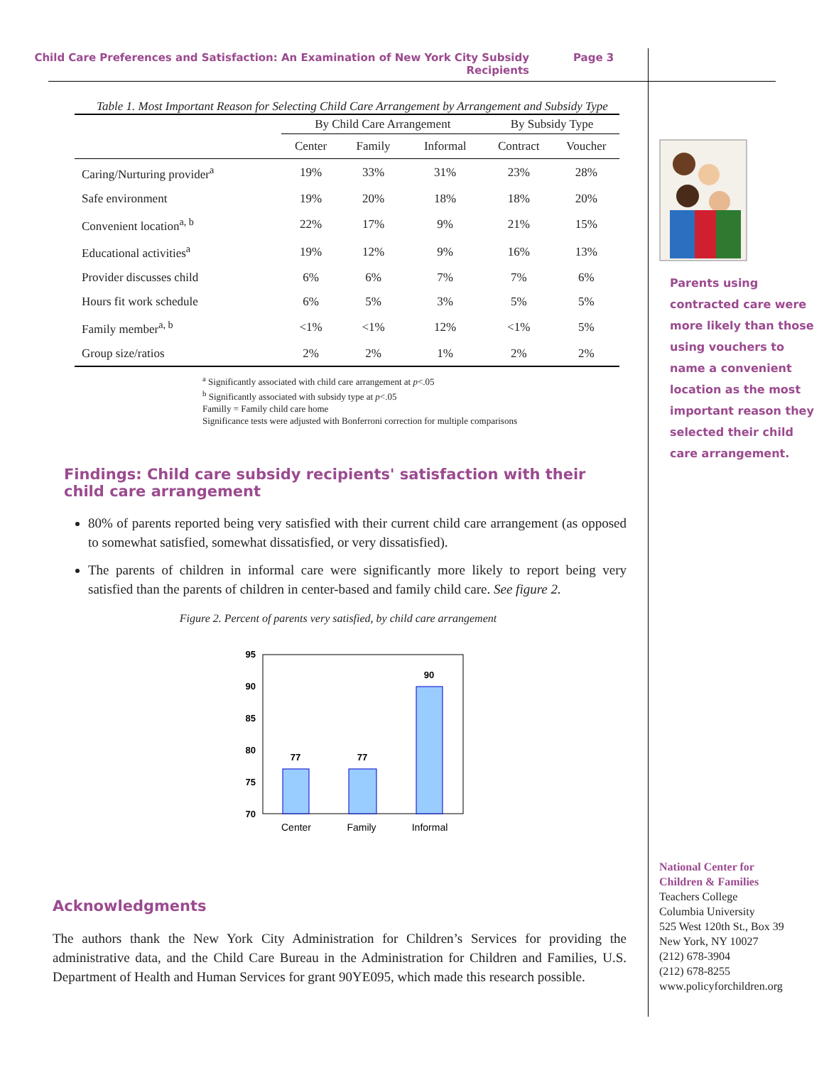Child Care Preferences and Satisfaction: An Examination of New York City Subsidy Recipients
Page 3
Table 1. Most Important Reason for Selecting Child Care Arrangement by Arrangement and Subsidy Type
| | By Child Care Arrangement | | | By Subsidy Type | |
| --- | --- | --- | --- | --- | --- |
| | Center | Family | Informal | Contract | Voucher |
| Caring/Nurturing provider<sup>a</sup> | 19% | 33% | 31% | 23% | 28% |
| Safe environment | 19% | 20% | 18% | 18% | 20% |
| Convenient location<sup>a, b</sup> | 22% | 17% | 9% | 21% | 15% |
| Educational activities<sup>a</sup> | 19% | 12% | 9% | 16% | 13% |
| Provider discusses child | 6% | 6% | 7% | 7% | 6% |
| Hours fit work schedule | 6% | 5% | 3% | 5% | 5% |
| Family member<sup>a, b</sup> | <1% | <1% | 12% | <1% | 5% |
| Group size/ratios | 2% | 2% | 1% | 2% | 2% |
<sup>a</sup> Significantly associated with child care arrangement at p<.05
<sup>b</sup> Significantly associated with subsidy type at p<.05
Familly = Family child care home
Significance tests were adjusted with Bonferroni correction for multiple comparisons
Findings: Child care subsidy recipients' satisfaction with their child care arrangement
80% of parents reported being very satisfied with their current child care arrangement (as opposed to somewhat satisfied, somewhat dissatisfied, or very dissatisfied).
The parents of children in informal care were significantly more likely to report being very satisfied than the parents of children in center-based and family child care. See figure 2.
Figure 2. Percent of parents very satisfied, by child care arrangement
95
90
85
80
75
70
77
77
90
Center
Family
Informal
Acknowledgments
The authors thank the New York City Administration for Children’s Services for providing the administrative data, and the Child Care Bureau in the Administration for Children and Families, U.S. Department of Health and Human Services for grant 90YE095, which made this research possible.
Parents using contracted care were more likely than those using vouchers to name a convenient location as the most important reason they selected their child care arrangement.
National Center for
Children & Families
Teachers College
Columbia University
525 West 120th St., Box 39
New York, NY 10027
(212) 678-3904
(212) 678-8255
www.policyforchildren.org